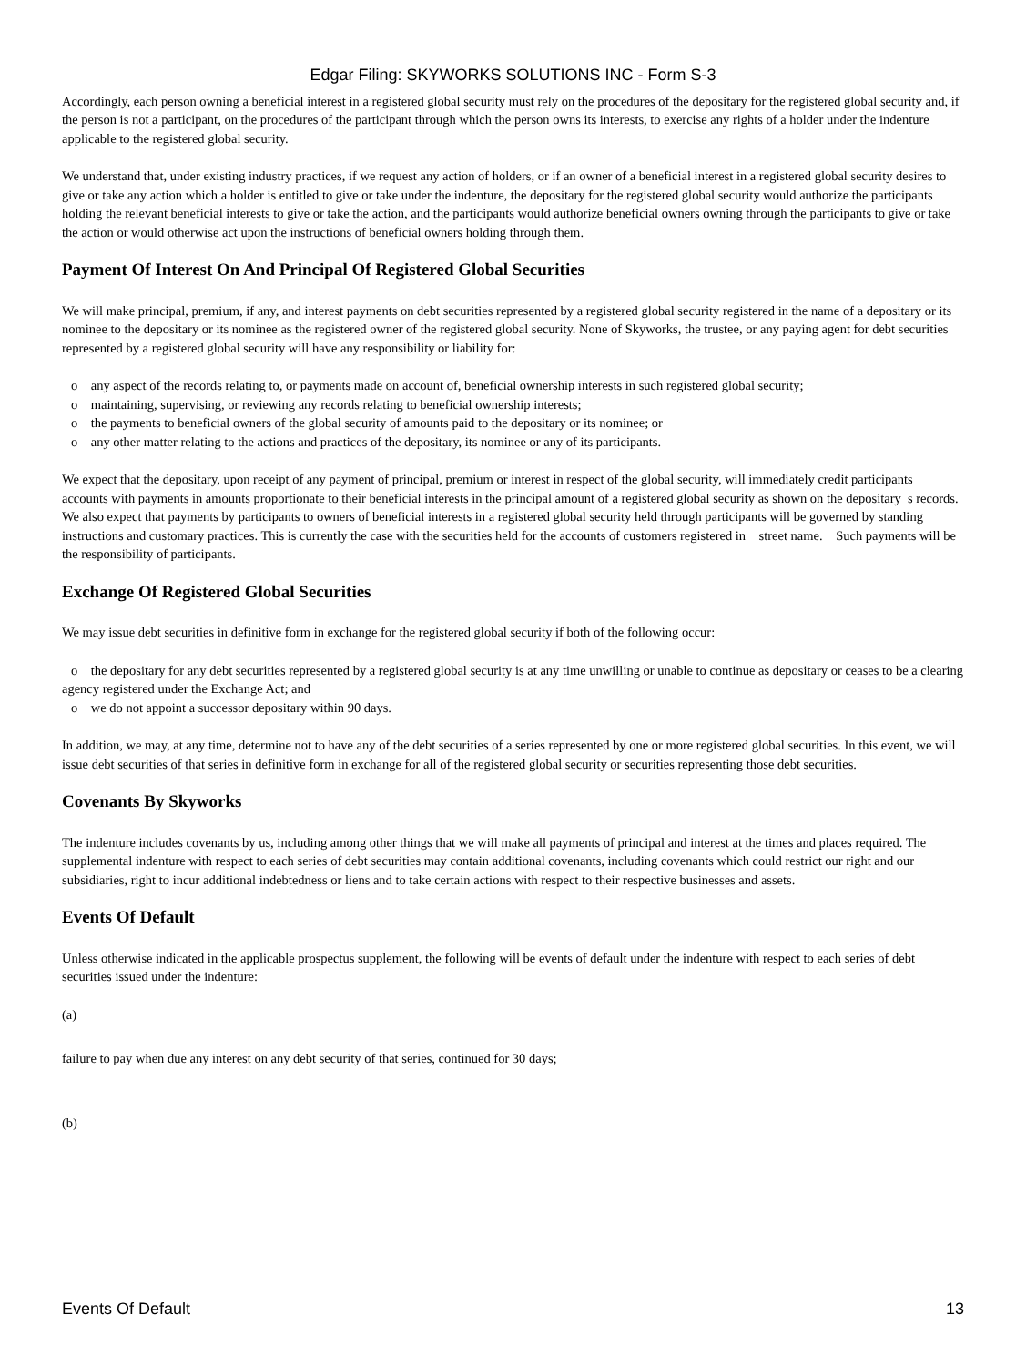Edgar Filing: SKYWORKS SOLUTIONS INC - Form S-3
Accordingly, each person owning a beneficial interest in a registered global security must rely on the procedures of the depositary for the registered global security and, if the person is not a participant, on the procedures of the participant through which the person owns its interests, to exercise any rights of a holder under the indenture applicable to the registered global security.
We understand that, under existing industry practices, if we request any action of holders, or if an owner of a beneficial interest in a registered global security desires to give or take any action which a holder is entitled to give or take under the indenture, the depositary for the registered global security would authorize the participants holding the relevant beneficial interests to give or take the action, and the participants would authorize beneficial owners owning through the participants to give or take the action or would otherwise act upon the instructions of beneficial owners holding through them.
Payment Of Interest On And Principal Of Registered Global Securities
We will make principal, premium, if any, and interest payments on debt securities represented by a registered global security registered in the name of a depositary or its nominee to the depositary or its nominee as the registered owner of the registered global security. None of Skyworks, the trustee, or any paying agent for debt securities represented by a registered global security will have any responsibility or liability for:
o any aspect of the records relating to, or payments made on account of, beneficial ownership interests in such registered global security;
o maintaining, supervising, or reviewing any records relating to beneficial ownership interests;
o the payments to beneficial owners of the global security of amounts paid to the depositary or its nominee; or
o any other matter relating to the actions and practices of the depositary, its nominee or any of its participants.
We expect that the depositary, upon receipt of any payment of principal, premium or interest in respect of the global security, will immediately credit participants accounts with payments in amounts proportionate to their beneficial interests in the principal amount of a registered global security as shown on the depositary s records. We also expect that payments by participants to owners of beneficial interests in a registered global security held through participants will be governed by standing instructions and customary practices. This is currently the case with the securities held for the accounts of customers registered in street name. Such payments will be the responsibility of participants.
Exchange Of Registered Global Securities
We may issue debt securities in definitive form in exchange for the registered global security if both of the following occur:
o the depositary for any debt securities represented by a registered global security is at any time unwilling or unable to continue as depositary or ceases to be a clearing agency registered under the Exchange Act; and
o we do not appoint a successor depositary within 90 days.
In addition, we may, at any time, determine not to have any of the debt securities of a series represented by one or more registered global securities. In this event, we will issue debt securities of that series in definitive form in exchange for all of the registered global security or securities representing those debt securities.
Covenants By Skyworks
The indenture includes covenants by us, including among other things that we will make all payments of principal and interest at the times and places required. The supplemental indenture with respect to each series of debt securities may contain additional covenants, including covenants which could restrict our right and our subsidiaries, right to incur additional indebtedness or liens and to take certain actions with respect to their respective businesses and assets.
Events Of Default
Unless otherwise indicated in the applicable prospectus supplement, the following will be events of default under the indenture with respect to each series of debt securities issued under the indenture:
(a)
failure to pay when due any interest on any debt security of that series, continued for 30 days;
(b)
Events Of Default 13